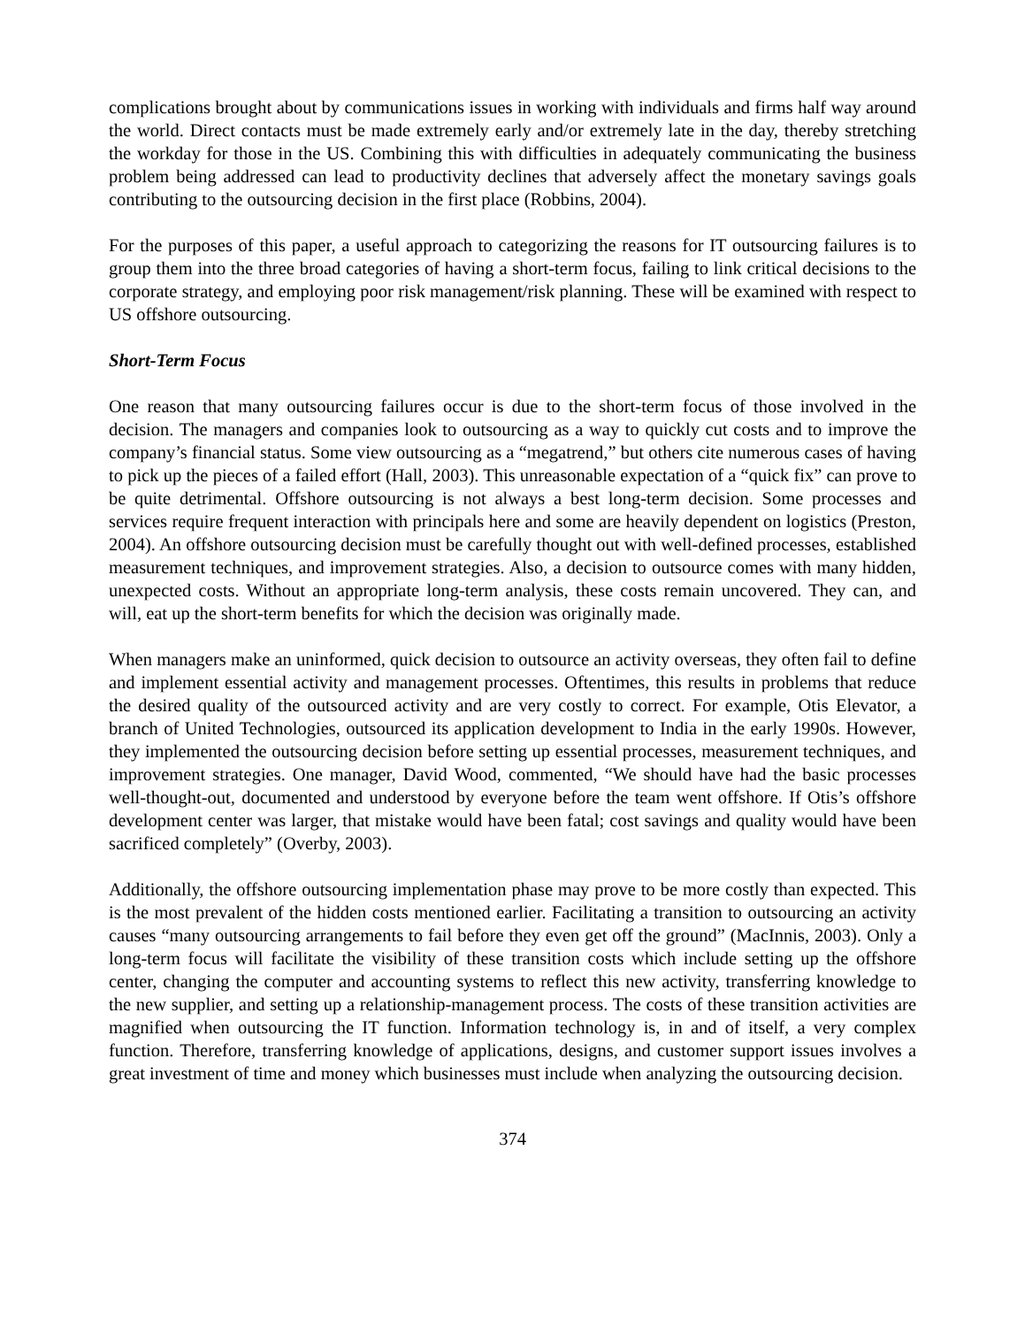complications brought about by communications issues in working with individuals and firms half way around the world. Direct contacts must be made extremely early and/or extremely late in the day, thereby stretching the workday for those in the US. Combining this with difficulties in adequately communicating the business problem being addressed can lead to productivity declines that adversely affect the monetary savings goals contributing to the outsourcing decision in the first place (Robbins, 2004).
For the purposes of this paper, a useful approach to categorizing the reasons for IT outsourcing failures is to group them into the three broad categories of having a short-term focus, failing to link critical decisions to the corporate strategy, and employing poor risk management/risk planning. These will be examined with respect to US offshore outsourcing.
Short-Term Focus
One reason that many outsourcing failures occur is due to the short-term focus of those involved in the decision. The managers and companies look to outsourcing as a way to quickly cut costs and to improve the company’s financial status. Some view outsourcing as a “megatrend,” but others cite numerous cases of having to pick up the pieces of a failed effort (Hall, 2003). This unreasonable expectation of a “quick fix” can prove to be quite detrimental. Offshore outsourcing is not always a best long-term decision. Some processes and services require frequent interaction with principals here and some are heavily dependent on logistics (Preston, 2004). An offshore outsourcing decision must be carefully thought out with well-defined processes, established measurement techniques, and improvement strategies. Also, a decision to outsource comes with many hidden, unexpected costs. Without an appropriate long-term analysis, these costs remain uncovered. They can, and will, eat up the short-term benefits for which the decision was originally made.
When managers make an uninformed, quick decision to outsource an activity overseas, they often fail to define and implement essential activity and management processes. Oftentimes, this results in problems that reduce the desired quality of the outsourced activity and are very costly to correct. For example, Otis Elevator, a branch of United Technologies, outsourced its application development to India in the early 1990s. However, they implemented the outsourcing decision before setting up essential processes, measurement techniques, and improvement strategies. One manager, David Wood, commented, “We should have had the basic processes well-thought-out, documented and understood by everyone before the team went offshore. If Otis’s offshore development center was larger, that mistake would have been fatal; cost savings and quality would have been sacrificed completely” (Overby, 2003).
Additionally, the offshore outsourcing implementation phase may prove to be more costly than expected. This is the most prevalent of the hidden costs mentioned earlier. Facilitating a transition to outsourcing an activity causes “many outsourcing arrangements to fail before they even get off the ground” (MacInnis, 2003). Only a long-term focus will facilitate the visibility of these transition costs which include setting up the offshore center, changing the computer and accounting systems to reflect this new activity, transferring knowledge to the new supplier, and setting up a relationship-management process. The costs of these transition activities are magnified when outsourcing the IT function. Information technology is, in and of itself, a very complex function. Therefore, transferring knowledge of applications, designs, and customer support issues involves a great investment of time and money which businesses must include when analyzing the outsourcing decision.
374